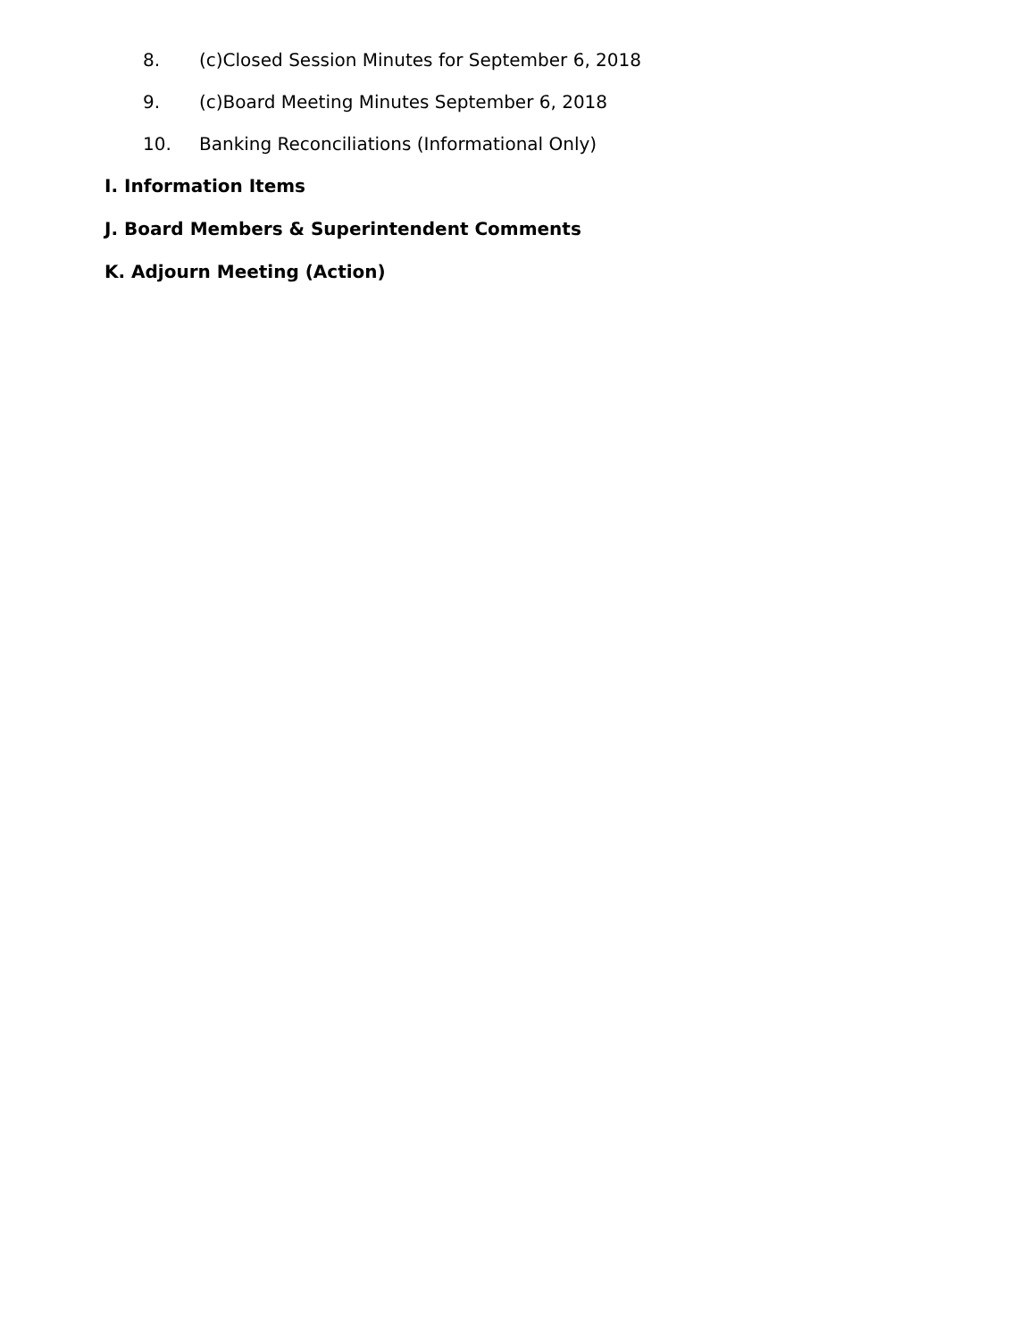8. (c)Closed Session Minutes for September 6, 2018
9. (c)Board Meeting Minutes September 6, 2018
10. Banking Reconciliations (Informational Only)
I. Information Items
J. Board Members & Superintendent Comments
K. Adjourn Meeting (Action)